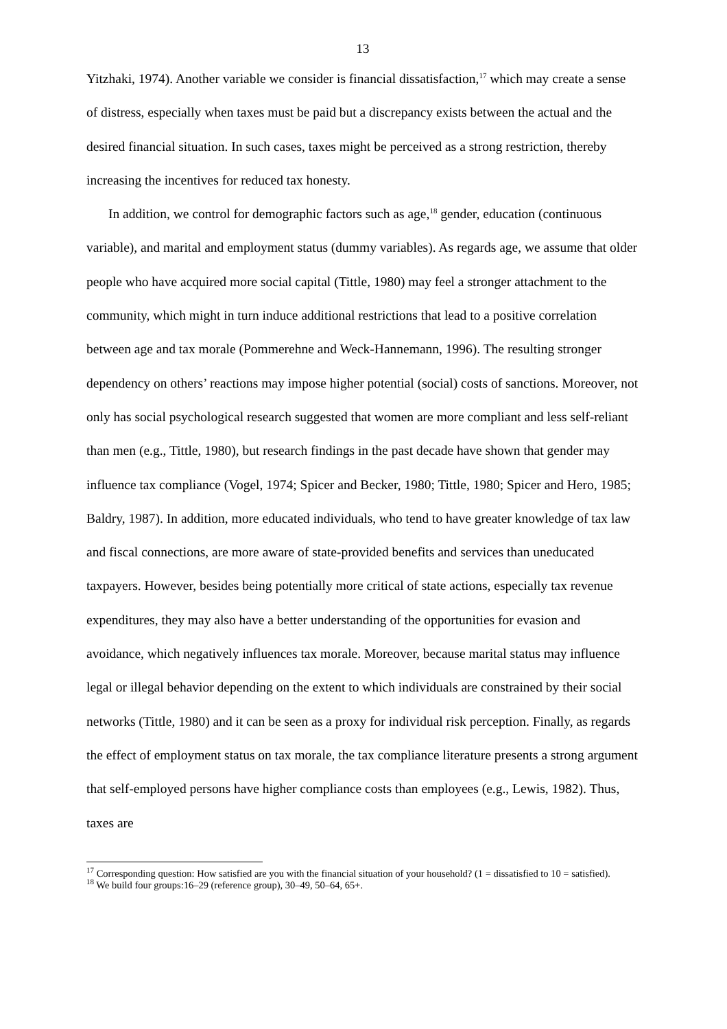13
Yitzhaki, 1974). Another variable we consider is financial dissatisfaction,<sup>17</sup> which may create a sense of distress, especially when taxes must be paid but a discrepancy exists between the actual and the desired financial situation. In such cases, taxes might be perceived as a strong restriction, thereby increasing the incentives for reduced tax honesty.
In addition, we control for demographic factors such as age,<sup>18</sup> gender, education (continuous variable), and marital and employment status (dummy variables). As regards age, we assume that older people who have acquired more social capital (Tittle, 1980) may feel a stronger attachment to the community, which might in turn induce additional restrictions that lead to a positive correlation between age and tax morale (Pommerehne and Weck-Hannemann, 1996). The resulting stronger dependency on others’ reactions may impose higher potential (social) costs of sanctions. Moreover, not only has social psychological research suggested that women are more compliant and less self-reliant than men (e.g., Tittle, 1980), but research findings in the past decade have shown that gender may influence tax compliance (Vogel, 1974; Spicer and Becker, 1980; Tittle, 1980; Spicer and Hero, 1985; Baldry, 1987). In addition, more educated individuals, who tend to have greater knowledge of tax law and fiscal connections, are more aware of state-provided benefits and services than uneducated taxpayers. However, besides being potentially more critical of state actions, especially tax revenue expenditures, they may also have a better understanding of the opportunities for evasion and avoidance, which negatively influences tax morale. Moreover, because marital status may influence legal or illegal behavior depending on the extent to which individuals are constrained by their social networks (Tittle, 1980) and it can be seen as a proxy for individual risk perception. Finally, as regards the effect of employment status on tax morale, the tax compliance literature presents a strong argument that self-employed persons have higher compliance costs than employees (e.g., Lewis, 1982). Thus, taxes are
<sup>17</sup> Corresponding question: How satisfied are you with the financial situation of your household? (1 = dissatisfied to 10 = satisfied).
<sup>18</sup> We build four groups:16–29 (reference group), 30–49, 50–64, 65+.